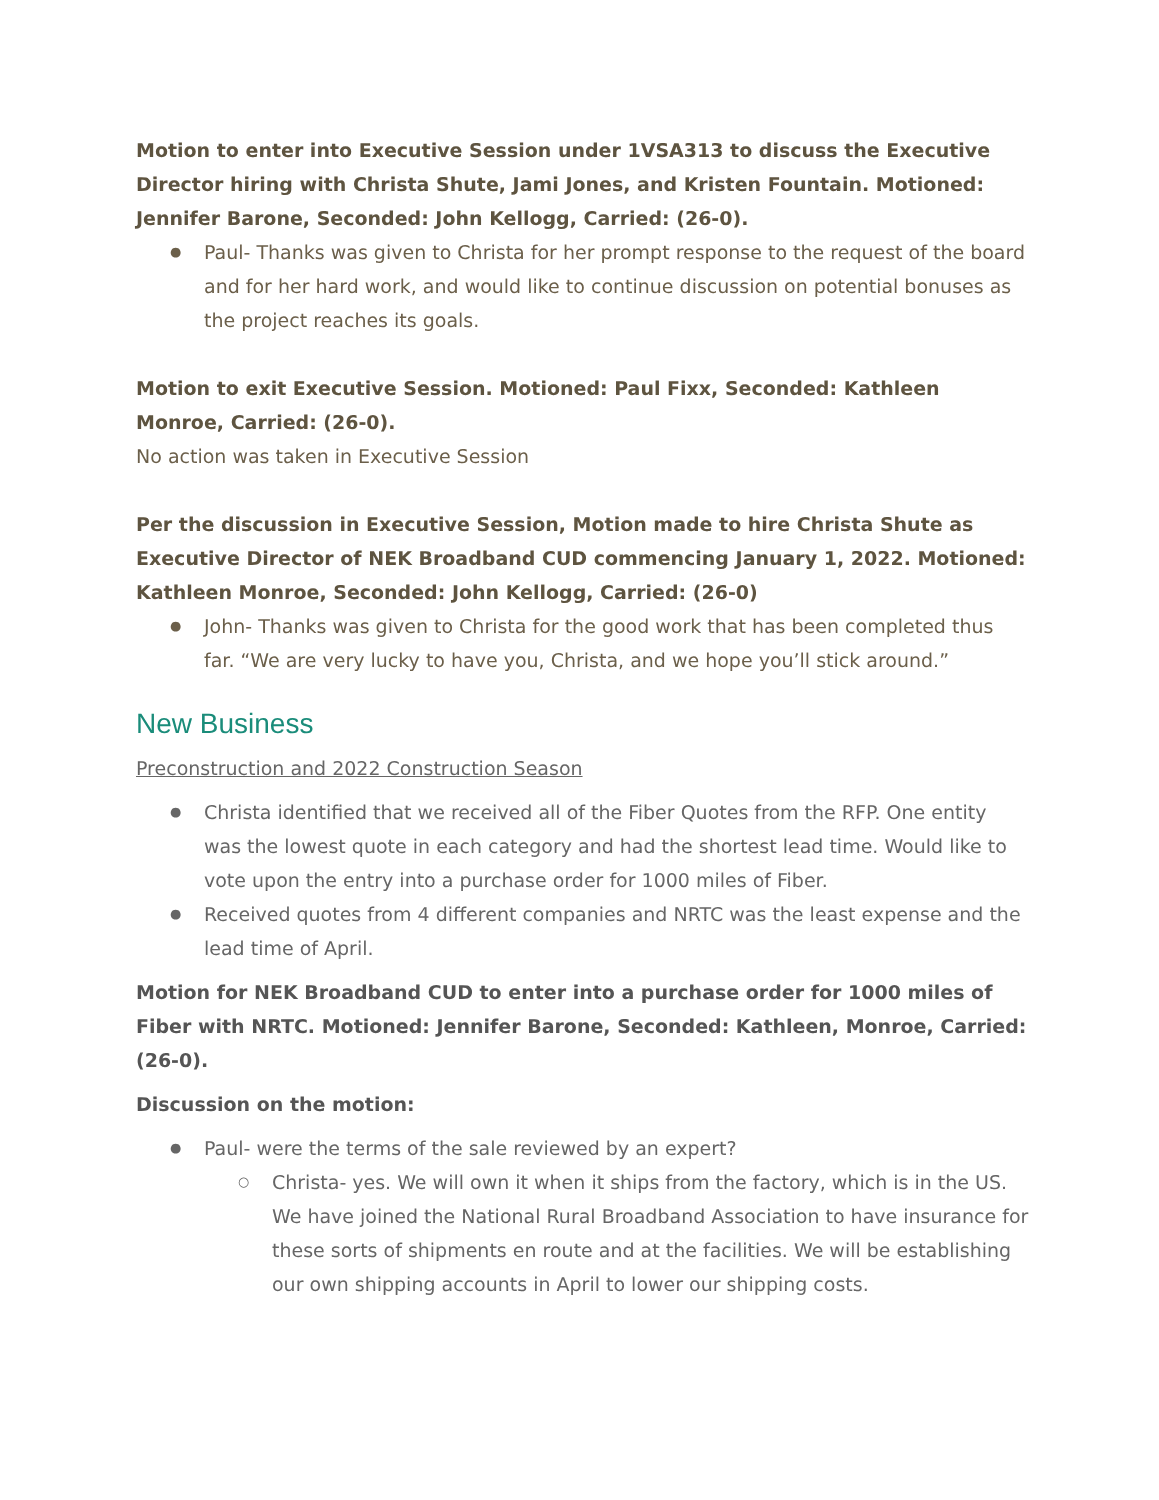Motion to enter into Executive Session under 1VSA313 to discuss the Executive Director hiring with Christa Shute, Jami Jones, and Kristen Fountain. Motioned: Jennifer Barone, Seconded: John Kellogg, Carried: (26-0).
Paul- Thanks was given to Christa for her prompt response to the request of the board and for her hard work, and would like to continue discussion on potential bonuses as the project reaches its goals.
Motion to exit Executive Session. Motioned: Paul Fixx, Seconded: Kathleen Monroe, Carried: (26-0).
No action was taken in Executive Session
Per the discussion in Executive Session, Motion made to hire Christa Shute as Executive Director of NEK Broadband CUD commencing January 1, 2022. Motioned: Kathleen Monroe, Seconded: John Kellogg, Carried: (26-0)
John- Thanks was given to Christa for the good work that has been completed thus far. “We are very lucky to have you, Christa, and we hope you’ll stick around.”
New Business
Preconstruction and 2022 Construction Season
Christa identified that we received all of the Fiber Quotes from the RFP. One entity was the lowest quote in each category and had the shortest lead time. Would like to vote upon the entry into a purchase order for 1000 miles of Fiber.
Received quotes from 4 different companies and NRTC was the least expense and the lead time of April.
Motion for NEK Broadband CUD to enter into a purchase order for 1000 miles of Fiber with NRTC. Motioned: Jennifer Barone, Seconded: Kathleen, Monroe, Carried: (26-0).
Discussion on the motion:
Paul- were the terms of the sale reviewed by an expert?
Christa- yes. We will own it when it ships from the factory, which is in the US. We have joined the National Rural Broadband Association to have insurance for these sorts of shipments en route and at the facilities. We will be establishing our own shipping accounts in April to lower our shipping costs.